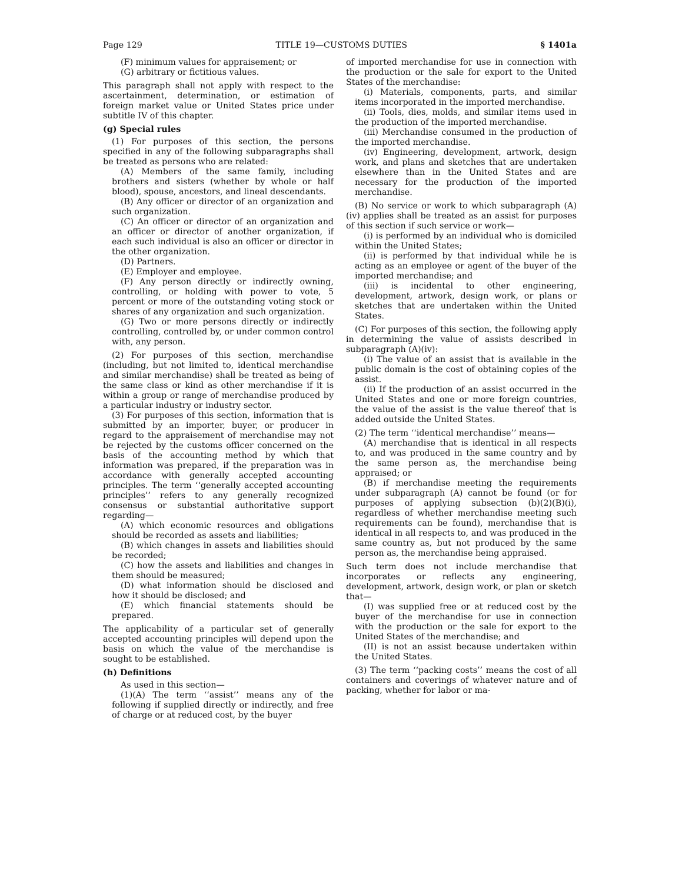Page 129 TITLE 19—CUSTOMS DUTIES § 1401a
(F) minimum values for appraisement; or
(G) arbitrary or fictitious values.
This paragraph shall not apply with respect to the ascertainment, determination, or estimation of foreign market value or United States price under subtitle IV of this chapter.
(g) Special rules
(1) For purposes of this section, the persons specified in any of the following subparagraphs shall be treated as persons who are related:
(A) Members of the same family, including brothers and sisters (whether by whole or half blood), spouse, ancestors, and lineal descendants.
(B) Any officer or director of an organization and such organization.
(C) An officer or director of an organization and an officer or director of another organization, if each such individual is also an officer or director in the other organization.
(D) Partners.
(E) Employer and employee.
(F) Any person directly or indirectly owning, controlling, or holding with power to vote, 5 percent or more of the outstanding voting stock or shares of any organization and such organization.
(G) Two or more persons directly or indirectly controlling, controlled by, or under common control with, any person.
(2) For purposes of this section, merchandise (including, but not limited to, identical merchandise and similar merchandise) shall be treated as being of the same class or kind as other merchandise if it is within a group or range of merchandise produced by a particular industry or industry sector.
(3) For purposes of this section, information that is submitted by an importer, buyer, or producer in regard to the appraisement of merchandise may not be rejected by the customs officer concerned on the basis of the accounting method by which that information was prepared, if the preparation was in accordance with generally accepted accounting principles. The term ‘‘generally accepted accounting principles’’ refers to any generally recognized consensus or substantial authoritative support regarding—
(A) which economic resources and obligations should be recorded as assets and liabilities;
(B) which changes in assets and liabilities should be recorded;
(C) how the assets and liabilities and changes in them should be measured;
(D) what information should be disclosed and how it should be disclosed; and
(E) which financial statements should be prepared.
The applicability of a particular set of generally accepted accounting principles will depend upon the basis on which the value of the merchandise is sought to be established.
(h) Definitions
As used in this section—
(1)(A) The term ‘‘assist’’ means any of the following if supplied directly or indirectly, and free of charge or at reduced cost, by the buyer
of imported merchandise for use in connection with the production or the sale for export to the United States of the merchandise:
(i) Materials, components, parts, and similar items incorporated in the imported merchandise.
(ii) Tools, dies, molds, and similar items used in the production of the imported merchandise.
(iii) Merchandise consumed in the production of the imported merchandise.
(iv) Engineering, development, artwork, design work, and plans and sketches that are undertaken elsewhere than in the United States and are necessary for the production of the imported merchandise.
(B) No service or work to which subparagraph (A)(iv) applies shall be treated as an assist for purposes of this section if such service or work—
(i) is performed by an individual who is domiciled within the United States;
(ii) is performed by that individual while he is acting as an employee or agent of the buyer of the imported merchandise; and
(iii) is incidental to other engineering, development, artwork, design work, or plans or sketches that are undertaken within the United States.
(C) For purposes of this section, the following apply in determining the value of assists described in subparagraph (A)(iv):
(i) The value of an assist that is available in the public domain is the cost of obtaining copies of the assist.
(ii) If the production of an assist occurred in the United States and one or more foreign countries, the value of the assist is the value thereof that is added outside the United States.
(2) The term ‘‘identical merchandise’’ means—
(A) merchandise that is identical in all respects to, and was produced in the same country and by the same person as, the merchandise being appraised; or
(B) if merchandise meeting the requirements under subparagraph (A) cannot be found (or for purposes of applying subsection (b)(2)(B)(i), regardless of whether merchandise meeting such requirements can be found), merchandise that is identical in all respects to, and was produced in the same country as, but not produced by the same person as, the merchandise being appraised.
Such term does not include merchandise that incorporates or reflects any engineering, development, artwork, design work, or plan or sketch that—
(I) was supplied free or at reduced cost by the buyer of the merchandise for use in connection with the production or the sale for export to the United States of the merchandise; and
(II) is not an assist because undertaken within the United States.
(3) The term ‘‘packing costs’’ means the cost of all containers and coverings of whatever nature and of packing, whether for labor or ma-